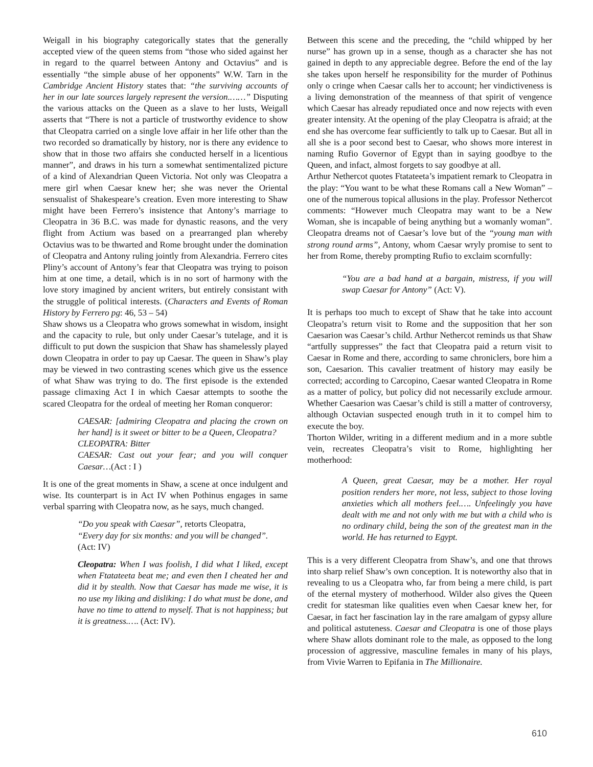Weigall in his biography categorically states that the generally accepted view of the queen stems from “those who sided against her in regard to the quarrel between Antony and Octavius” and is essentially “the simple abuse of her opponents” W.W. Tarn in the Cambridge Ancient History states that: “the surviving accounts of her in our late sources largely represent the version.……” Disputing the various attacks on the Queen as a slave to her lusts, Weigall asserts that “There is not a particle of trustworthy evidence to show that Cleopatra carried on a single love affair in her life other than the two recorded so dramatically by history, nor is there any evidence to show that in those two affairs she conducted herself in a licentious manner”, and draws in his turn a somewhat sentimentalized picture of a kind of Alexandrian Queen Victoria. Not only was Cleopatra a mere girl when Caesar knew her; she was never the Oriental sensualist of Shakespeare’s creation. Even more interesting to Shaw might have been Ferrero’s insistence that Antony’s marriage to Cleopatra in 36 B.C. was made for dynastic reasons, and the very flight from Actium was based on a prearranged plan whereby Octavius was to be thwarted and Rome brought under the domination of Cleopatra and Antony ruling jointly from Alexandria. Ferrero cites Pliny’s account of Antony’s fear that Cleopatra was trying to poison him at one time, a detail, which is in no sort of harmony with the love story imagined by ancient writers, but entirely consistant with the struggle of political interests. (Characters and Events of Roman History by Ferrero pg: 46, 53 – 54)
Shaw shows us a Cleopatra who grows somewhat in wisdom, insight and the capacity to rule, but only under Caesar’s tutelage, and it is difficult to put down the suspicion that Shaw has shamelessly played down Cleopatra in order to pay up Caesar. The queen in Shaw’s play may be viewed in two contrasting scenes which give us the essence of what Shaw was trying to do. The first episode is the extended passage climaxing Act I in which Caesar attempts to soothe the scared Cleopatra for the ordeal of meeting her Roman conqueror:
CAESAR: [admiring Cleopatra and placing the crown on her hand] is it sweet or bitter to be a Queen, Cleopatra?
CLEOPATRA: Bitter
CAESAR: Cast out your fear; and you will conquer Caesar…(Act : I )
It is one of the great moments in Shaw, a scene at once indulgent and wise. Its counterpart is in Act IV when Pothinus engages in same verbal sparring with Cleopatra now, as he says, much changed.
“Do you speak with Caesar”, retorts Cleopatra,
“Every day for six months: and you will be changed”. (Act: IV)
Cleopatra: When I was foolish, I did what I liked, except when Ftatateeta beat me; and even then I cheated her and did it by stealth. Now that Caesar has made me wise, it is no use my liking and disliking: I do what must be done, and have no time to attend to myself. That is not happiness; but it is greatness.…. (Act: IV).
Between this scene and the preceding, the “child whipped by her nurse” has grown up in a sense, though as a character she has not gained in depth to any appreciable degree. Before the end of the lay she takes upon herself he responsibility for the murder of Pothinus only o cringe when Caesar calls her to account; her vindictiveness is a living demonstration of the meanness of that spirit of vengence which Caesar has already repudiated once and now rejects with even greater intensity. At the opening of the play Cleopatra is afraid; at the end she has overcome fear sufficiently to talk up to Caesar. But all in all she is a poor second best to Caesar, who shows more interest in naming Rufio Governor of Egypt than in saying goodbye to the Queen, and infact, almost forgets to say goodbye at all.
Arthur Nethercot quotes Ftatateeta’s impatient remark to Cleopatra in the play: “You want to be what these Romans call a New Woman” – one of the numerous topical allusions in the play. Professor Nethercot comments: “However much Cleopatra may want to be a New Woman, she is incapable of being anything but a womanly woman”. Cleopatra dreams not of Caesar’s love but of the “young man with strong round arms”, Antony, whom Caesar wryly promise to sent to her from Rome, thereby prompting Rufio to exclaim scornfully:
“You are a bad hand at a bargain, mistress, if you will swap Caesar for Antony” (Act: V).
It is perhaps too much to except of Shaw that he take into account Cleopatra’s return visit to Rome and the supposition that her son Caesarion was Caesar’s child. Arthur Nethercot reminds us that Shaw “artfully suppresses” the fact that Cleopatra paid a return visit to Caesar in Rome and there, according to same chroniclers, bore him a son, Caesarion. This cavalier treatment of history may easily be corrected; according to Carcopino, Caesar wanted Cleopatra in Rome as a matter of policy, but policy did not necessarily exclude armour. Whether Caesarion was Caesar’s child is still a matter of controversy, although Octavian suspected enough truth in it to compel him to execute the boy.
Thorton Wilder, writing in a different medium and in a more subtle vein, recreates Cleopatra’s visit to Rome, highlighting her motherhood:
A Queen, great Caesar, may be a mother. Her royal position renders her more, not less, subject to those loving anxieties which all mothers feel.…. Unfeelingly you have dealt with me and not only with me but with a child who is no ordinary child, being the son of the greatest man in the world. He has returned to Egypt.
This is a very different Cleopatra from Shaw’s, and one that throws into sharp relief Shaw’s own conception. It is noteworthy also that in revealing to us a Cleopatra who, far from being a mere child, is part of the eternal mystery of motherhood. Wilder also gives the Queen credit for statesman like qualities even when Caesar knew her, for Caesar, in fact her fascination lay in the rare amalgam of gypsy allure and political astuteness. Caesar and Cleopatra is one of those plays where Shaw allots dominant role to the male, as opposed to the long procession of aggressive, masculine females in many of his plays, from Vivie Warren to Epifania in The Millionaire.
610